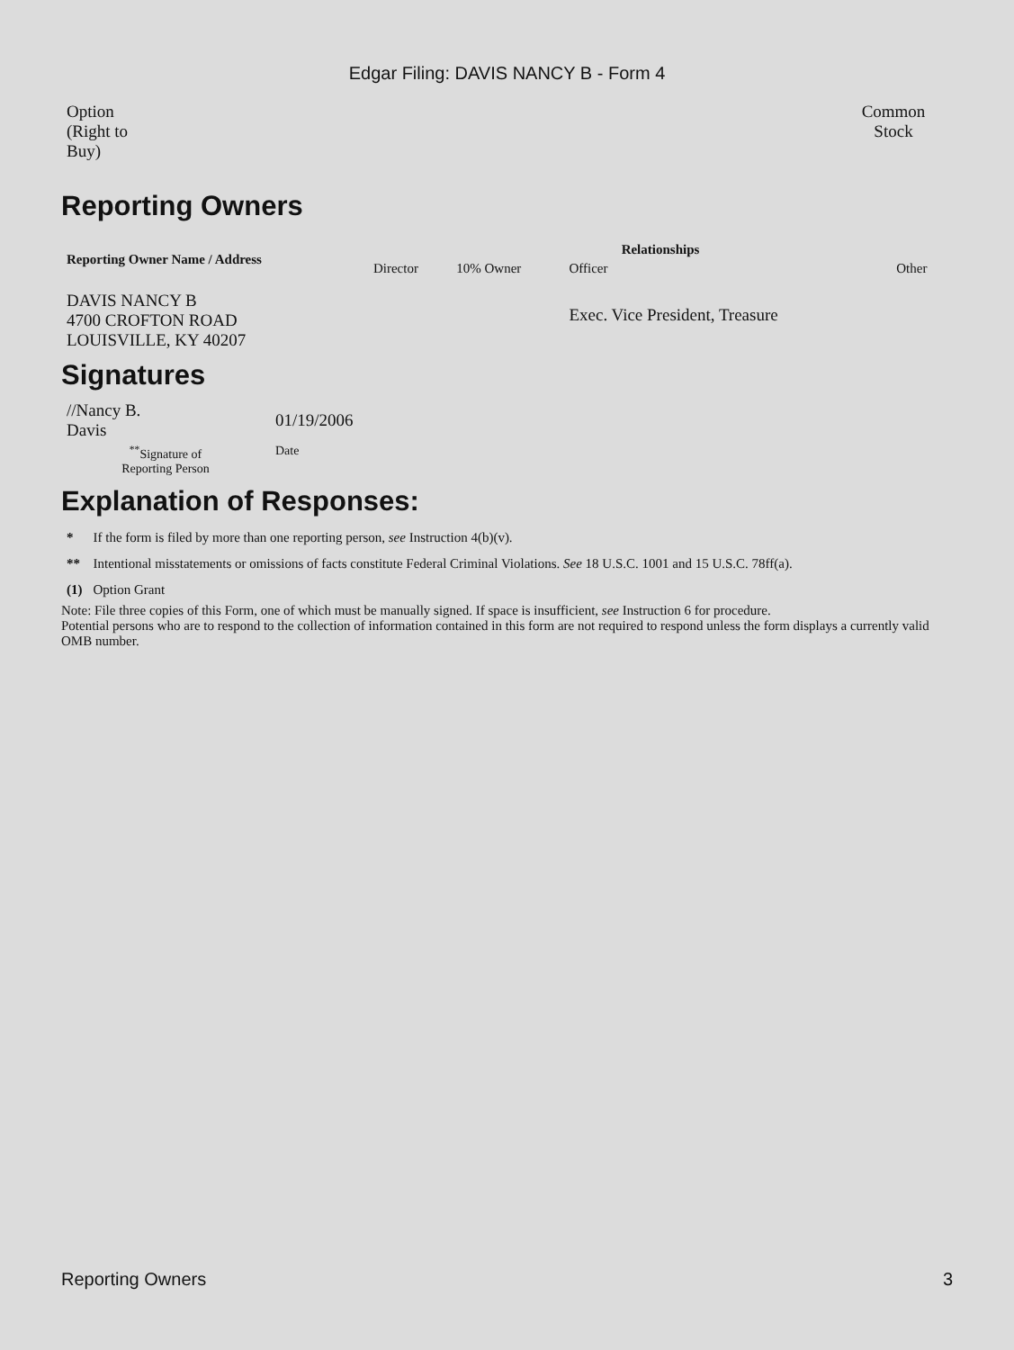Edgar Filing: DAVIS NANCY B - Form 4
| Option (Right to Buy) | Common Stock |
Reporting Owners
| Reporting Owner Name / Address | Relationships | | | |
| --- | --- | --- | --- | --- |
| | Director | 10% Owner | Officer | Other |
| DAVIS NANCY B 4700 CROFTON ROAD LOUISVILLE, KY 40207 | | | Exec. Vice President, Treasure | |
Signatures
| //Nancy B. Davis | 01/19/2006 |
| <sup>**</sup> Signature of Reporting Person | Date |
Explanation of Responses:
| * | If the form is filed by more than one reporting person, see Instruction 4(b)(v). |
| ** | Intentional misstatements or omissions of facts constitute Federal Criminal Violations. See 18 U.S.C. 1001 and 15 U.S.C. 78ff(a). |
| (1) | Option Grant |
Note: File three copies of this Form, one of which must be manually signed. If space is insufficient, see Instruction 6 for procedure.
Potential persons who are to respond to the collection of information contained in this form are not required to respond unless the form displays a currently valid OMB number.
Reporting Owners 3